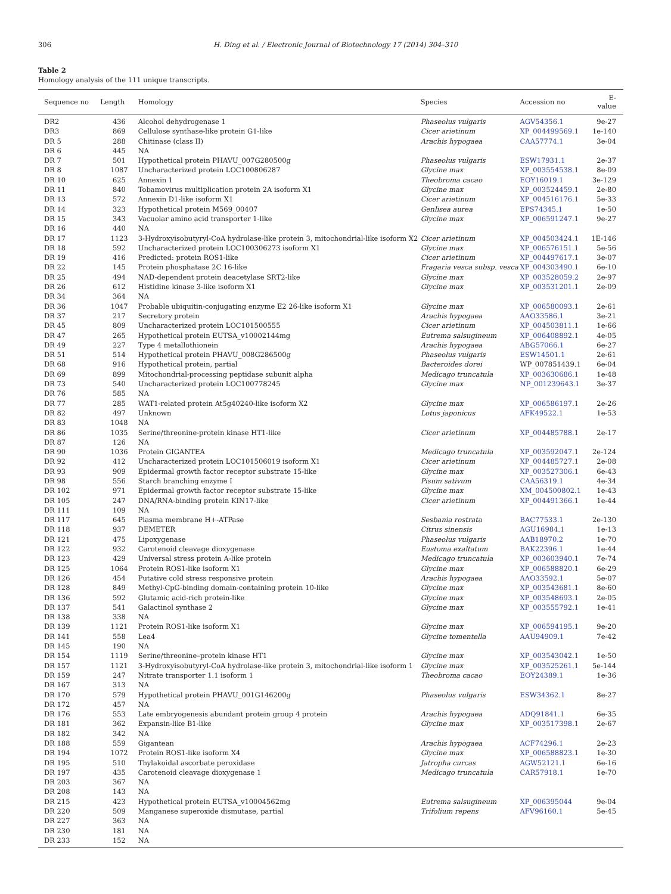306 H. Ding et al. / Electronic Journal of Biotechnology 17 (2014) 304–310
Table 2
Homology analysis of the 111 unique transcripts.
| Sequence no | Length | Homology | Species | Accession no | E-value |
| --- | --- | --- | --- | --- | --- |
| DR2 | 436 | Alcohol dehydrogenase 1 | Phaseolus vulgaris | AGV54356.1 | 9e-27 |
| DR3 | 869 | Cellulose synthase-like protein G1-like | Cicer arietinum | XP_004499569.1 | 1e-140 |
| DR 5 | 288 | Chitinase (class II) | Arachis hypogaea | CAA57774.1 | 3e-04 |
| DR 6 | 445 | NA | | | |
| DR 7 | 501 | Hypothetical protein PHAVU_007G280500g | Phaseolus vulgaris | ESW17931.1 | 2e-37 |
| DR 8 | 1087 | Uncharacterized protein LOC100806287 | Glycine max | XP_003554538.1 | 8e-09 |
| DR 10 | 625 | Annexin 1 | Theobroma cacao | EOY16019.1 | 3e-129 |
| DR 11 | 840 | Tobamovirus multiplication protein 2A isoform X1 | Glycine max | XP_003524459.1 | 2e-80 |
| DR 13 | 572 | Annexin D1-like isoform X1 | Cicer arietinum | XP_004516176.1 | 5e-33 |
| DR 14 | 323 | Hypothetical protein M569_00407 | Genlisea aurea | EPS74345.1 | 1e-50 |
| DR 15 | 343 | Vacuolar amino acid transporter 1-like | Glycine max | XP_006591247.1 | 9e-27 |
| DR 16 | 440 | NA | | | |
| DR 17 | 1123 | 3-Hydroxyisobutyryl-CoA hydrolase-like protein 3, mitochondrial-like isoform X2 | Cicer arietinum | XP_004503424.1 | 1E-146 |
| DR 18 | 592 | Uncharacterized protein LOC100306273 isoform X1 | Glycine max | XP_006576151.1 | 5e-56 |
| DR 19 | 416 | Predicted: protein ROS1-like | Cicer arietinum | XP_004497617.1 | 3e-07 |
| DR 22 | 145 | Protein phosphatase 2C 16-like | Fragaria vesca subsp. vesca | XP_004303490.1 | 6e-10 |
| DR 25 | 494 | NAD-dependent protein deacetylase SRT2-like | Glycine max | XP_003528059.2 | 2e-97 |
| DR 26 | 612 | Histidine kinase 3-like isoform X1 | Glycine max | XP_003531201.1 | 2e-09 |
| DR 34 | 364 | NA | | | |
| DR 36 | 1047 | Probable ubiquitin-conjugating enzyme E2 26-like isoform X1 | Glycine max | XP_006580093.1 | 2e-61 |
| DR 37 | 217 | Secretory protein | Arachis hypogaea | AAO33586.1 | 3e-21 |
| DR 45 | 809 | Uncharacterized protein LOC101500555 | Cicer arietinum | XP_004503811.1 | 1e-66 |
| DR 47 | 265 | Hypothetical protein EUTSA_v10002144mg | Eutrema salsugineum | XP_006408892.1 | 4e-05 |
| DR 49 | 227 | Type 4 metallothionein | Arachis hypogaea | ABG57066.1 | 6e-27 |
| DR 51 | 514 | Hypothetical protein PHAVU_008G286500g | Phaseolus vulgaris | ESW14501.1 | 2e-61 |
| DR 68 | 916 | Hypothetical protein, partial | Bacteroides dorei | WP_007851439.1 | 6e-04 |
| DR 69 | 899 | Mitochondrial-processing peptidase subunit alpha | Medicago truncatula | XP_003630686.1 | 1e-48 |
| DR 73 | 540 | Uncharacterized protein LOC100778245 | Glycine max | NP_001239643.1 | 3e-37 |
| DR 76 | 585 | NA | | | |
| DR 77 | 285 | WAT1-related protein At5g40240-like isoform X2 | Glycine max | XP_006586197.1 | 2e-26 |
| DR 82 | 497 | Unknown | Lotus japonicus | AFK49522.1 | 1e-53 |
| DR 83 | 1048 | NA | | | |
| DR 86 | 1035 | Serine/threonine-protein kinase HT1-like | Cicer arietinum | XP_004485788.1 | 2e-17 |
| DR 87 | 126 | NA | | | |
| DR 90 | 1036 | Protein GIGANTEA | Medicago truncatula | XP_003592047.1 | 2e-124 |
| DR 92 | 412 | Uncharacterized protein LOC101506019 isoform X1 | Cicer arietinum | XP_004485727.1 | 2e-08 |
| DR 93 | 909 | Epidermal growth factor receptor substrate 15-like | Glycine max | XP_003527306.1 | 6e-43 |
| DR 98 | 556 | Starch branching enzyme I | Pisum sativum | CAA56319.1 | 4e-34 |
| DR 102 | 971 | Epidermal growth factor receptor substrate 15-like | Glycine max | XM_004500802.1 | 1e-43 |
| DR 105 | 247 | DNA/RNA-binding protein KIN17-like | Cicer arietinum | XP_004491366.1 | 1e-44 |
| DR 111 | 109 | NA | | | |
| DR 117 | 645 | Plasma membrane H+-ATPase | Sesbania rostrata | BAC77533.1 | 2e-130 |
| DR 118 | 937 | DEMETER | Citrus sinensis | AGU16984.1 | 1e-13 |
| DR 121 | 475 | Lipoxygenase | Phaseolus vulgaris | AAB18970.2 | 1e-70 |
| DR 122 | 932 | Carotenoid cleavage dioxygenase | Eustoma exaltatum | BAK22396.1 | 1e-44 |
| DR 123 | 429 | Universal stress protein A-like protein | Medicago truncatula | XP_003603940.1 | 7e-74 |
| DR 125 | 1064 | Protein ROS1-like isoform X1 | Glycine max | XP_006588820.1 | 6e-29 |
| DR 126 | 454 | Putative cold stress responsive protein | Arachis hypogaea | AAO33592.1 | 5e-07 |
| DR 128 | 849 | Methyl-CpG-binding domain-containing protein 10-like | Glycine max | XP_003543681.1 | 8e-60 |
| DR 136 | 592 | Glutamic acid-rich protein-like | Glycine max | XP_003548693.1 | 2e-05 |
| DR 137 | 541 | Galactinol synthase 2 | Glycine max | XP_003555792.1 | 1e-41 |
| DR 138 | 338 | NA | | | |
| DR 139 | 1121 | Protein ROS1-like isoform X1 | Glycine max | XP_006594195.1 | 9e-20 |
| DR 141 | 558 | Lea4 | Glycine tomentella | AAU94909.1 | 7e-42 |
| DR 145 | 190 | NA | | | |
| DR 154 | 1119 | Serine/threonine–protein kinase HT1 | Glycine max | XP_003543042.1 | 1e-50 |
| DR 157 | 1121 | 3-Hydroxyisobutyryl-CoA hydrolase-like protein 3, mitochondrial-like isoform 1 | Glycine max | XP_003525261.1 | 5e-144 |
| DR 159 | 247 | Nitrate transporter 1.1 isoform 1 | Theobroma cacao | EOY24389.1 | 1e-36 |
| DR 167 | 313 | NA | | | |
| DR 170 | 579 | Hypothetical protein PHAVU_001G146200g | Phaseolus vulgaris | ESW34362.1 | 8e-27 |
| DR 172 | 457 | NA | | | |
| DR 176 | 553 | Late embryogenesis abundant protein group 4 protein | Arachis hypogaea | ADQ91841.1 | 6e-35 |
| DR 181 | 362 | Expansin-like B1-like | Glycine max | XP_003517398.1 | 2e-67 |
| DR 182 | 342 | NA | | | |
| DR 188 | 559 | Gigantean | Arachis hypogaea | ACF74296.1 | 2e-23 |
| DR 194 | 1072 | Protein ROS1-like isoform X4 | Glycine max | XP_006588823.1 | 1e-30 |
| DR 195 | 510 | Thylakoidal ascorbate peroxidase | Jatropha curcas | AGW52121.1 | 6e-16 |
| DR 197 | 435 | Carotenoid cleavage dioxygenase 1 | Medicago truncatula | CAR57918.1 | 1e-70 |
| DR 203 | 367 | NA | | | |
| DR 208 | 143 | NA | | | |
| DR 215 | 423 | Hypothetical protein EUTSA_v10004562mg | Eutrema salsugineum | XP_006395044 | 9e-04 |
| DR 220 | 509 | Manganese superoxide dismutase, partial | Trifolium repens | AFV96160.1 | 5e-45 |
| DR 227 | 363 | NA | | | |
| DR 230 | 181 | NA | | | |
| DR 233 | 152 | NA | | | |